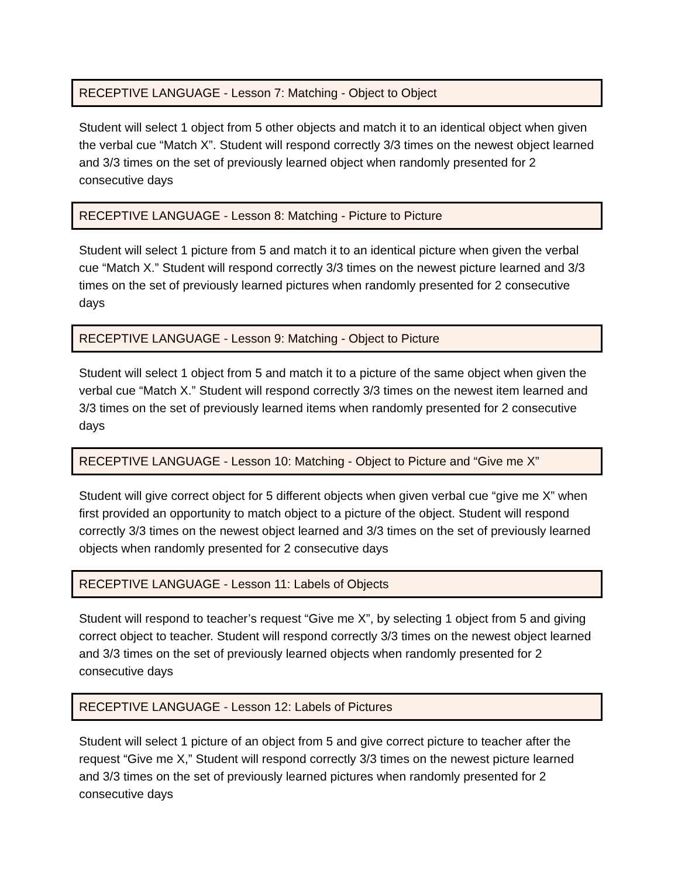RECEPTIVE LANGUAGE - Lesson 7: Matching - Object to Object
Student will select 1 object from 5 other objects and match it to an identical object when given the verbal cue “Match X”. Student will respond correctly 3/3 times on the newest object learned and 3/3 times on the set of previously learned object when randomly presented for 2 consecutive days
RECEPTIVE LANGUAGE - Lesson 8: Matching - Picture to Picture
Student will select 1 picture from 5 and match it to an identical picture when given the verbal cue “Match X.” Student will respond correctly 3/3 times on the newest picture learned and 3/3 times on the set of previously learned pictures when randomly presented for 2 consecutive days
RECEPTIVE LANGUAGE - Lesson 9: Matching - Object to Picture
Student will select 1 object from 5 and match it to a picture of the same object when given the verbal cue “Match X.” Student will respond correctly 3/3 times on the newest item learned and 3/3 times on the set of previously learned items when randomly presented for 2 consecutive days
RECEPTIVE LANGUAGE - Lesson 10: Matching - Object to Picture and “Give me X”
Student will give correct object for 5 different objects when given verbal cue “give me X” when first provided an opportunity to match object to a picture of the object. Student will respond correctly 3/3 times on the newest object learned and 3/3 times on the set of previously learned objects when randomly presented for 2 consecutive days
RECEPTIVE LANGUAGE - Lesson 11: Labels of Objects
Student will respond to teacher’s request “Give me X”, by selecting 1 object from 5 and giving correct object to teacher. Student will respond correctly 3/3 times on the newest object learned and 3/3 times on the set of previously learned objects when randomly presented for 2 consecutive days
RECEPTIVE LANGUAGE - Lesson 12: Labels of Pictures
Student will select 1 picture of an object from 5 and give correct picture to teacher after the request “Give me X,” Student will respond correctly 3/3 times on the newest picture learned and 3/3 times on the set of previously learned pictures when randomly presented for 2 consecutive days